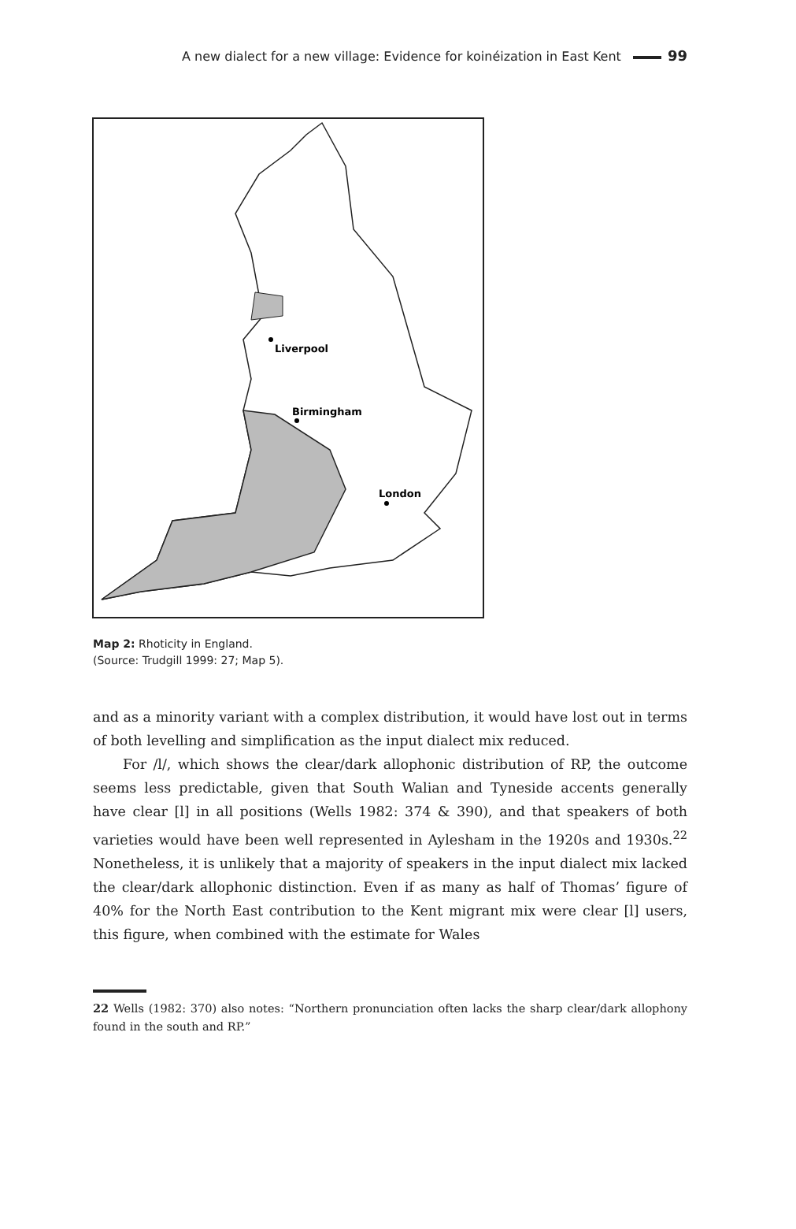A new dialect for a new village: Evidence for koinéization in East Kent 99
Liverpool
Birmingham
London
Map 2: Rhoticity in England.
(Source: Trudgill 1999: 27; Map 5).
and as a minority variant with a complex distribution, it would have lost out in terms of both levelling and simplification as the input dialect mix reduced.
For /l/, which shows the clear/dark allophonic distribution of RP, the outcome seems less predictable, given that South Walian and Tyneside accents generally have clear [l] in all positions (Wells 1982: 374 & 390), and that speakers of both varieties would have been well represented in Aylesham in the 1920s and 1930s.<sup>22</sup> Nonetheless, it is unlikely that a majority of speakers in the input dialect mix lacked the clear/dark allophonic distinction. Even if as many as half of Thomas’ figure of 40% for the North East contribution to the Kent migrant mix were clear [l] users, this figure, when combined with the estimate for Wales
22 Wells (1982: 370) also notes: “Northern pronunciation often lacks the sharp clear/dark allophony found in the south and RP.”